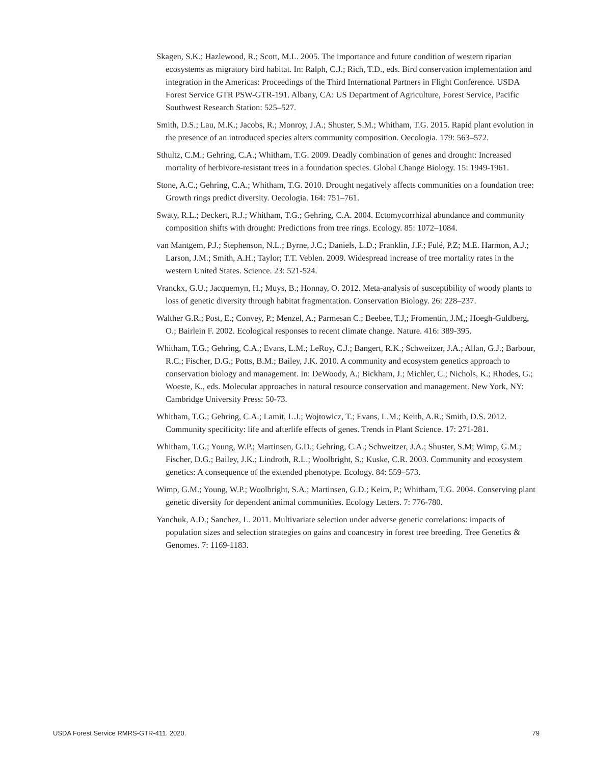Skagen, S.K.; Hazlewood, R.; Scott, M.L. 2005. The importance and future condition of western riparian ecosystems as migratory bird habitat. In: Ralph, C.J.; Rich, T.D., eds. Bird conservation implementation and integration in the Americas: Proceedings of the Third International Partners in Flight Conference. USDA Forest Service GTR PSW-GTR-191. Albany, CA: US Department of Agriculture, Forest Service, Pacific Southwest Research Station: 525–527.
Smith, D.S.; Lau, M.K.; Jacobs, R.; Monroy, J.A.; Shuster, S.M.; Whitham, T.G. 2015. Rapid plant evolution in the presence of an introduced species alters community composition. Oecologia. 179: 563–572.
Sthultz, C.M.; Gehring, C.A.; Whitham, T.G. 2009. Deadly combination of genes and drought: Increased mortality of herbivore-resistant trees in a foundation species. Global Change Biology. 15: 1949-1961.
Stone, A.C.; Gehring, C.A.; Whitham, T.G. 2010. Drought negatively affects communities on a foundation tree: Growth rings predict diversity. Oecologia. 164: 751–761.
Swaty, R.L.; Deckert, R.J.; Whitham, T.G.; Gehring, C.A. 2004. Ectomycorrhizal abundance and community composition shifts with drought: Predictions from tree rings. Ecology. 85: 1072–1084.
van Mantgem, P.J.; Stephenson, N.L.; Byrne, J.C.; Daniels, L.D.; Franklin, J.F.; Fulé, P.Z; M.E. Harmon, A.J.; Larson, J.M.; Smith, A.H.; Taylor; T.T. Veblen. 2009. Widespread increase of tree mortality rates in the western United States. Science. 23: 521-524.
Vranckx, G.U.; Jacquemyn, H.; Muys, B.; Honnay, O. 2012. Meta-analysis of susceptibility of woody plants to loss of genetic diversity through habitat fragmentation. Conservation Biology. 26: 228–237.
Walther G.R.; Post, E.; Convey, P.; Menzel, A.; Parmesan C.; Beebee, T.J,; Fromentin, J.M,; Hoegh-Guldberg, O.; Bairlein F. 2002. Ecological responses to recent climate change. Nature. 416: 389-395.
Whitham, T.G.; Gehring, C.A.; Evans, L.M.; LeRoy, C.J.; Bangert, R.K.; Schweitzer, J.A.; Allan, G.J.; Barbour, R.C.; Fischer, D.G.; Potts, B.M.; Bailey, J.K. 2010. A community and ecosystem genetics approach to conservation biology and management. In: DeWoody, A.; Bickham, J.; Michler, C.; Nichols, K.; Rhodes, G.; Woeste, K., eds. Molecular approaches in natural resource conservation and management. New York, NY: Cambridge University Press: 50-73.
Whitham, T.G.; Gehring, C.A.; Lamit, L.J.; Wojtowicz, T.; Evans, L.M.; Keith, A.R.; Smith, D.S. 2012. Community specificity: life and afterlife effects of genes. Trends in Plant Science. 17: 271-281.
Whitham, T.G.; Young, W.P.; Martinsen, G.D.; Gehring, C.A.; Schweitzer, J.A.; Shuster, S.M; Wimp, G.M.; Fischer, D.G.; Bailey, J.K.; Lindroth, R.L.; Woolbright, S.; Kuske, C.R. 2003. Community and ecosystem genetics: A consequence of the extended phenotype. Ecology. 84: 559–573.
Wimp, G.M.; Young, W.P.; Woolbright, S.A.; Martinsen, G.D.; Keim, P.; Whitham, T.G. 2004. Conserving plant genetic diversity for dependent animal communities. Ecology Letters. 7: 776-780.
Yanchuk, A.D.; Sanchez, L. 2011. Multivariate selection under adverse genetic correlations: impacts of population sizes and selection strategies on gains and coancestry in forest tree breeding. Tree Genetics & Genomes. 7: 1169-1183.
USDA Forest Service RMRS-GTR-411. 2020. 79